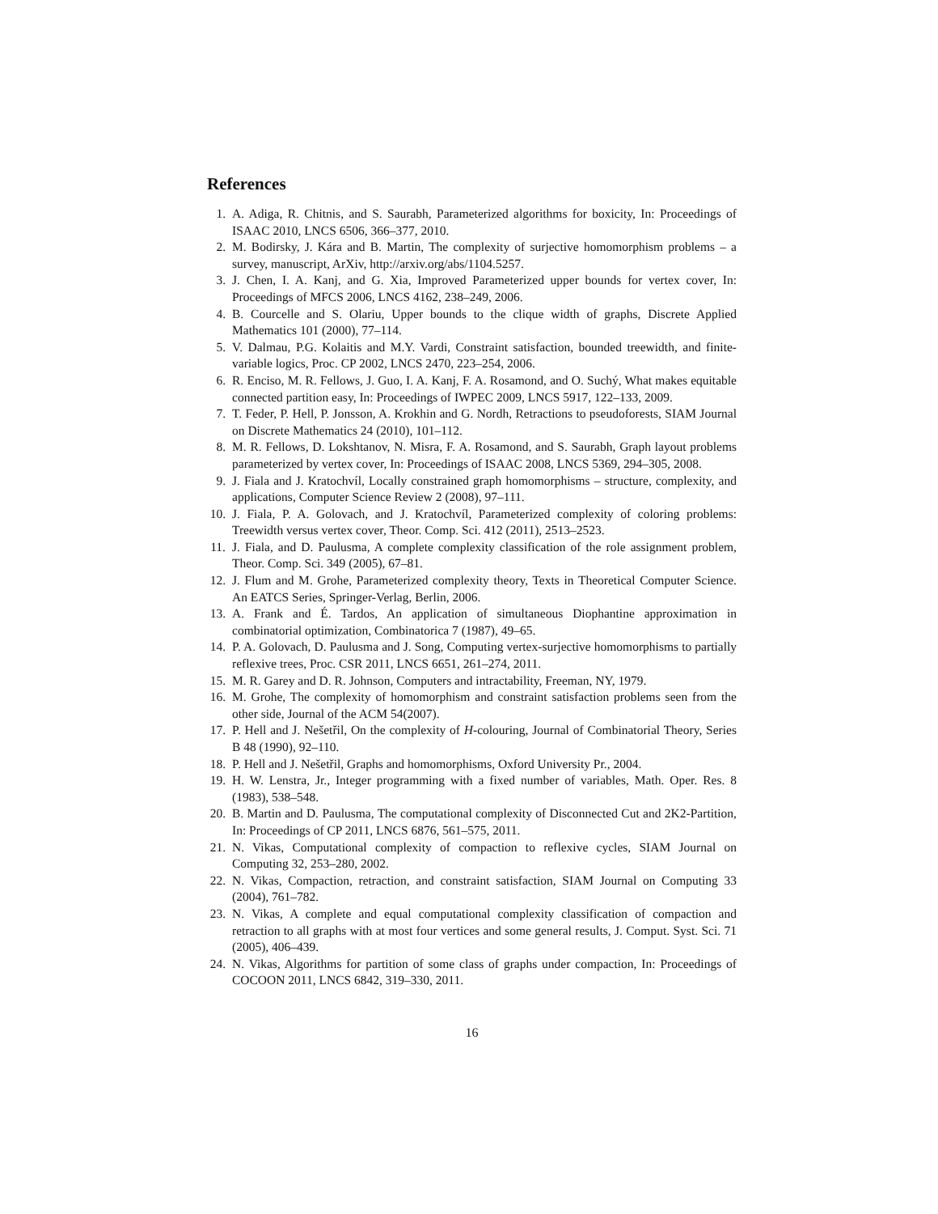References
1. A. Adiga, R. Chitnis, and S. Saurabh, Parameterized algorithms for boxicity, In: Proceedings of ISAAC 2010, LNCS 6506, 366–377, 2010.
2. M. Bodirsky, J. Kára and B. Martin, The complexity of surjective homomorphism problems – a survey, manuscript, ArXiv, http://arxiv.org/abs/1104.5257.
3. J. Chen, I. A. Kanj, and G. Xia, Improved Parameterized upper bounds for vertex cover, In: Proceedings of MFCS 2006, LNCS 4162, 238–249, 2006.
4. B. Courcelle and S. Olariu, Upper bounds to the clique width of graphs, Discrete Applied Mathematics 101 (2000), 77–114.
5. V. Dalmau, P.G. Kolaitis and M.Y. Vardi, Constraint satisfaction, bounded treewidth, and finite-variable logics, Proc. CP 2002, LNCS 2470, 223–254, 2006.
6. R. Enciso, M. R. Fellows, J. Guo, I. A. Kanj, F. A. Rosamond, and O. Suchý, What makes equitable connected partition easy, In: Proceedings of IWPEC 2009, LNCS 5917, 122–133, 2009.
7. T. Feder, P. Hell, P. Jonsson, A. Krokhin and G. Nordh, Retractions to pseudoforests, SIAM Journal on Discrete Mathematics 24 (2010), 101–112.
8. M. R. Fellows, D. Lokshtanov, N. Misra, F. A. Rosamond, and S. Saurabh, Graph layout problems parameterized by vertex cover, In: Proceedings of ISAAC 2008, LNCS 5369, 294–305, 2008.
9. J. Fiala and J. Kratochvíl, Locally constrained graph homomorphisms – structure, complexity, and applications, Computer Science Review 2 (2008), 97–111.
10. J. Fiala, P. A. Golovach, and J. Kratochvíl, Parameterized complexity of coloring problems: Treewidth versus vertex cover, Theor. Comp. Sci. 412 (2011), 2513–2523.
11. J. Fiala, and D. Paulusma, A complete complexity classification of the role assignment problem, Theor. Comp. Sci. 349 (2005), 67–81.
12. J. Flum and M. Grohe, Parameterized complexity theory, Texts in Theoretical Computer Science. An EATCS Series, Springer-Verlag, Berlin, 2006.
13. A. Frank and É. Tardos, An application of simultaneous Diophantine approximation in combinatorial optimization, Combinatorica 7 (1987), 49–65.
14. P. A. Golovach, D. Paulusma and J. Song, Computing vertex-surjective homomorphisms to partially reflexive trees, Proc. CSR 2011, LNCS 6651, 261–274, 2011.
15. M. R. Garey and D. R. Johnson, Computers and intractability, Freeman, NY, 1979.
16. M. Grohe, The complexity of homomorphism and constraint satisfaction problems seen from the other side, Journal of the ACM 54(2007).
17. P. Hell and J. Nešetřil, On the complexity of H-colouring, Journal of Combinatorial Theory, Series B 48 (1990), 92–110.
18. P. Hell and J. Nešetřil, Graphs and homomorphisms, Oxford University Pr., 2004.
19. H. W. Lenstra, Jr., Integer programming with a fixed number of variables, Math. Oper. Res. 8 (1983), 538–548.
20. B. Martin and D. Paulusma, The computational complexity of Disconnected Cut and 2K2-Partition, In: Proceedings of CP 2011, LNCS 6876, 561–575, 2011.
21. N. Vikas, Computational complexity of compaction to reflexive cycles, SIAM Journal on Computing 32, 253–280, 2002.
22. N. Vikas, Compaction, retraction, and constraint satisfaction, SIAM Journal on Computing 33 (2004), 761–782.
23. N. Vikas, A complete and equal computational complexity classification of compaction and retraction to all graphs with at most four vertices and some general results, J. Comput. Syst. Sci. 71 (2005), 406–439.
24. N. Vikas, Algorithms for partition of some class of graphs under compaction, In: Proceedings of COCOON 2011, LNCS 6842, 319–330, 2011.
16